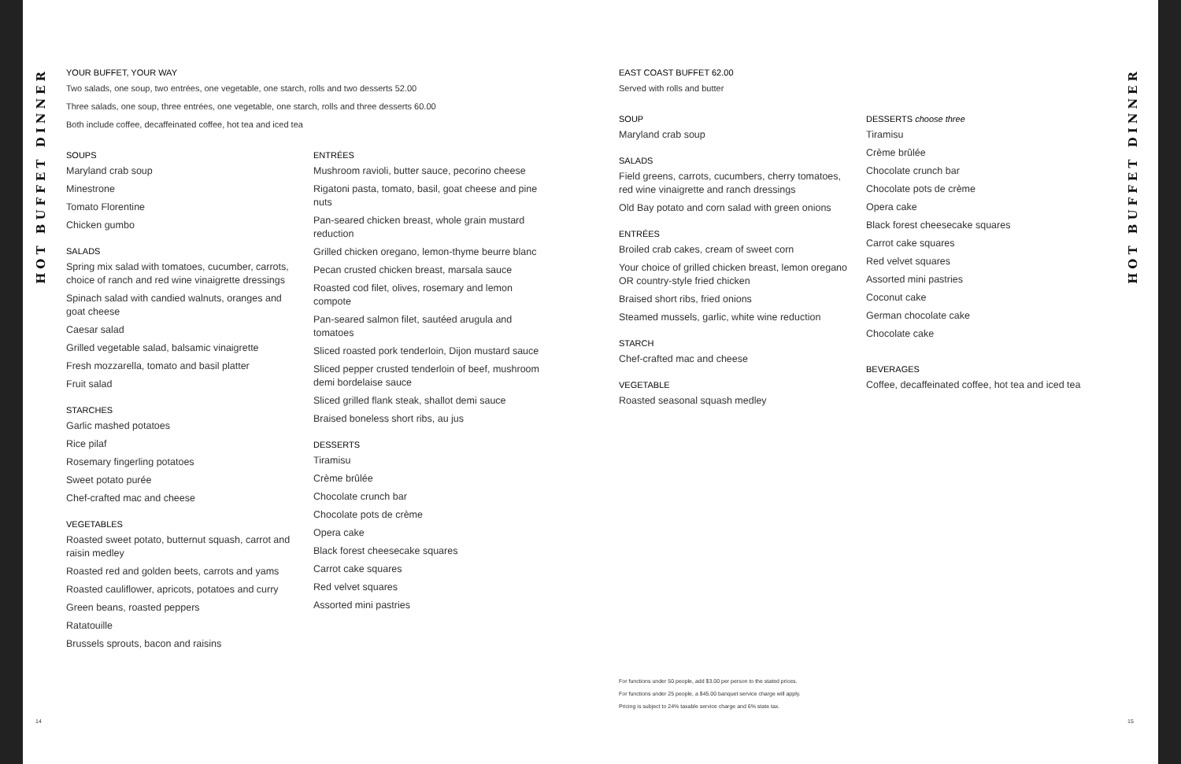HOT BUFFET DINNER
14
YOUR BUFFET, YOUR WAY
Two salads, one soup, two entrées, one vegetable, one starch, rolls and two desserts 52.00
Three salads, one soup, three entrées, one vegetable, one starch, rolls and three desserts 60.00
Both include coffee, decaffeinated coffee, hot tea and iced tea
SOUPS
Maryland crab soup
Minestrone
Tomato Florentine
Chicken gumbo
SALADS
Spring mix salad with tomatoes, cucumber, carrots, choice of ranch and red wine vinaigrette dressings
Spinach salad with candied walnuts, oranges and goat cheese
Caesar salad
Grilled vegetable salad, balsamic vinaigrette
Fresh mozzarella, tomato and basil platter
Fruit salad
STARCHES
Garlic mashed potatoes
Rice pilaf
Rosemary fingerling potatoes
Sweet potato purée
Chef-crafted mac and cheese
VEGETABLES
Roasted sweet potato, butternut squash, carrot and raisin medley
Roasted red and golden beets, carrots and yams
Roasted cauliflower, apricots, potatoes and curry
Green beans, roasted peppers
Ratatouille
Brussels sprouts, bacon and raisins
ENTRÉES
Mushroom ravioli, butter sauce, pecorino cheese
Rigatoni pasta, tomato, basil, goat cheese and pine nuts
Pan-seared chicken breast, whole grain mustard reduction
Grilled chicken oregano, lemon-thyme beurre blanc
Pecan crusted chicken breast, marsala sauce
Roasted cod filet, olives, rosemary and lemon compote
Pan-seared salmon filet, sautéed arugula and tomatoes
Sliced roasted pork tenderloin, Dijon mustard sauce
Sliced pepper crusted tenderloin of beef, mushroom demi bordelaise sauce
Sliced grilled flank steak, shallot demi sauce
Braised boneless short ribs, au jus
DESSERTS
Tiramisu
Crème brûlée
Chocolate crunch bar
Chocolate pots de crème
Opera cake
Black forest cheesecake squares
Carrot cake squares
Red velvet squares
Assorted mini pastries
EAST COAST BUFFET 62.00
Served with rolls and butter
SOUP
Maryland crab soup
SALADS
Field greens, carrots, cucumbers, cherry tomatoes, red wine vinaigrette and ranch dressings
Old Bay potato and corn salad with green onions
ENTRÉES
Broiled crab cakes, cream of sweet corn
Your choice of grilled chicken breast, lemon oregano OR country-style fried chicken
Braised short ribs, fried onions
Steamed mussels, garlic, white wine reduction
STARCH
Chef-crafted mac and cheese
VEGETABLE
Roasted seasonal squash medley
For functions under 50 people, add $3.00 per person to the stated prices.
For functions under 25 people, a $45.00 banquet service charge will apply.
Pricing is subject to 24% taxable service charge and 6% state tax.
DESSERTS choose three
Tiramisu
Crème brûlée
Chocolate crunch bar
Chocolate pots de crème
Opera cake
Black forest cheesecake squares
Carrot cake squares
Red velvet squares
Assorted mini pastries
Coconut cake
German chocolate cake
Chocolate cake
BEVERAGES
Coffee, decaffeinated coffee, hot tea and iced tea
HOT BUFFET DINNER
15